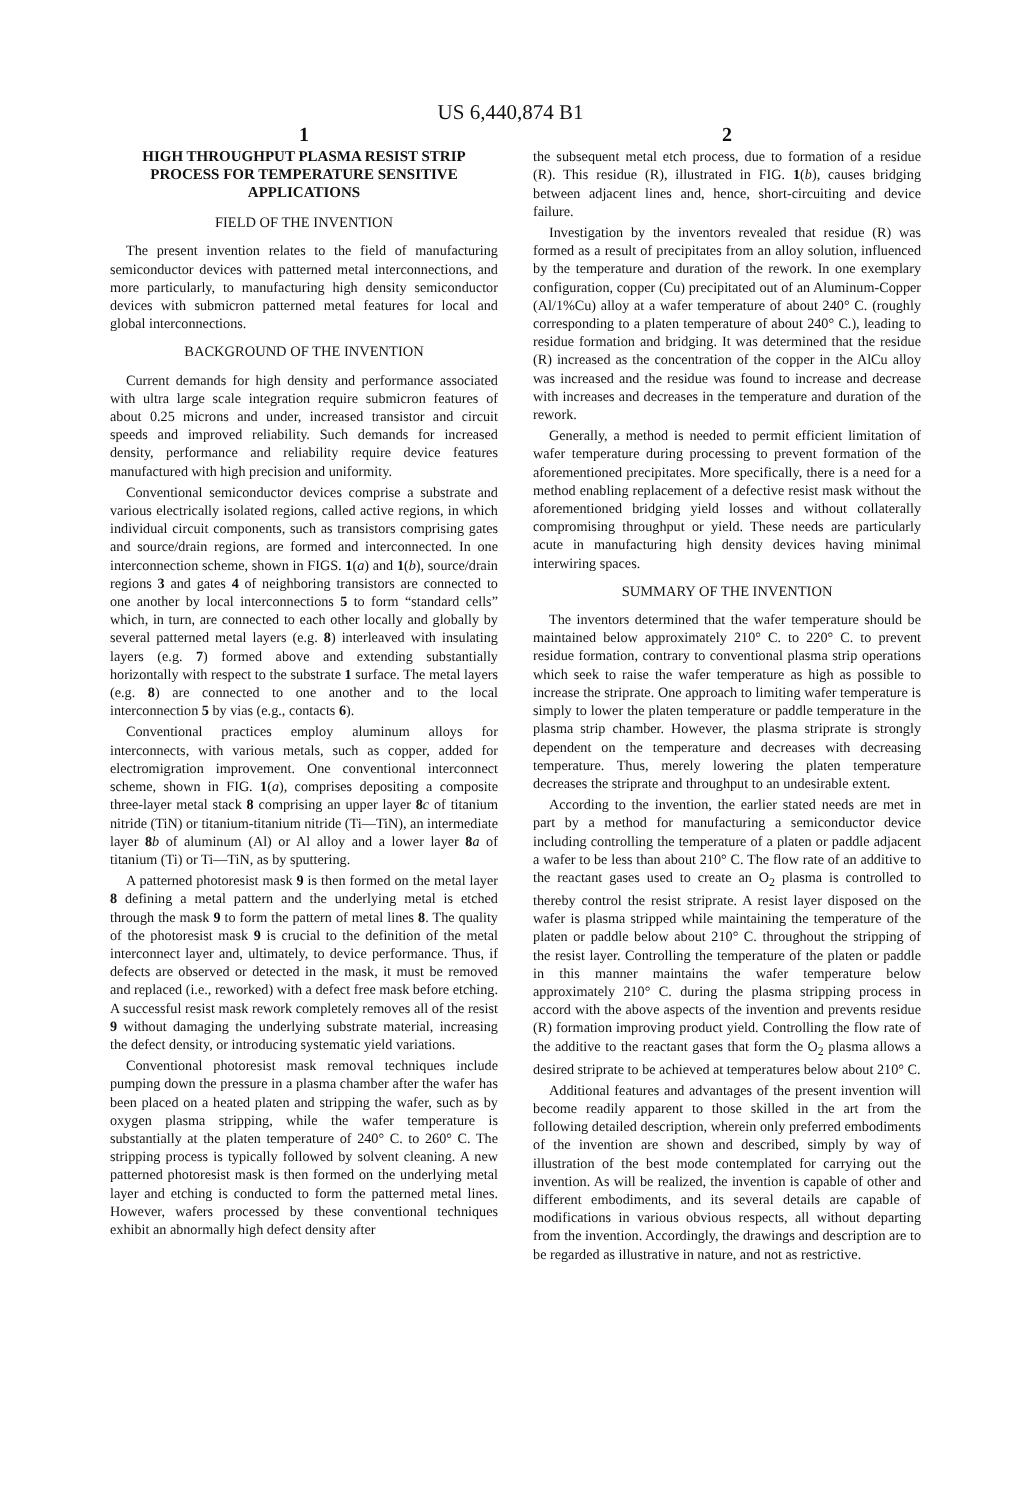US 6,440,874 B1
1
HIGH THROUGHPUT PLASMA RESIST STRIP PROCESS FOR TEMPERATURE SENSITIVE APPLICATIONS
FIELD OF THE INVENTION
The present invention relates to the field of manufacturing semiconductor devices with patterned metal interconnections, and more particularly, to manufacturing high density semiconductor devices with submicron patterned metal features for local and global interconnections.
BACKGROUND OF THE INVENTION
Current demands for high density and performance associated with ultra large scale integration require submicron features of about 0.25 microns and under, increased transistor and circuit speeds and improved reliability. Such demands for increased density, performance and reliability require device features manufactured with high precision and uniformity.
Conventional semiconductor devices comprise a substrate and various electrically isolated regions, called active regions, in which individual circuit components, such as transistors comprising gates and source/drain regions, are formed and interconnected. In one interconnection scheme, shown in FIGS. 1(a) and 1(b), source/drain regions 3 and gates 4 of neighboring transistors are connected to one another by local interconnections 5 to form “standard cells” which, in turn, are connected to each other locally and globally by several patterned metal layers (e.g. 8) interleaved with insulating layers (e.g. 7) formed above and extending substantially horizontally with respect to the substrate 1 surface. The metal layers (e.g. 8) are connected to one another and to the local interconnection 5 by vias (e.g., contacts 6).
Conventional practices employ aluminum alloys for interconnects, with various metals, such as copper, added for electromigration improvement. One conventional interconnect scheme, shown in FIG. 1(a), comprises depositing a composite three-layer metal stack 8 comprising an upper layer 8 c of titanium nitride (TiN) or titanium-titanium nitride (Ti—TiN), an intermediate layer 8 b of aluminum (Al) or Al alloy and a lower layer 8 a of titanium (Ti) or Ti—TiN, as by sputtering.
A patterned photoresist mask 9 is then formed on the metal layer 8 defining a metal pattern and the underlying metal is etched through the mask 9 to form the pattern of metal lines 8. The quality of the photoresist mask 9 is crucial to the definition of the metal interconnect layer and, ultimately, to device performance. Thus, if defects are observed or detected in the mask, it must be removed and replaced (i.e., reworked) with a defect free mask before etching. A successful resist mask rework completely removes all of the resist 9 without damaging the underlying substrate material, increasing the defect density, or introducing systematic yield variations.
Conventional photoresist mask removal techniques include pumping down the pressure in a plasma chamber after the wafer has been placed on a heated platen and stripping the wafer, such as by oxygen plasma stripping, while the wafer temperature is substantially at the platen temperature of 240° C. to 260° C. The stripping process is typically followed by solvent cleaning. A new patterned photoresist mask is then formed on the underlying metal layer and etching is conducted to form the patterned metal lines. However, wafers processed by these conventional techniques exhibit an abnormally high defect density after
2
the subsequent metal etch process, due to formation of a residue (R). This residue (R), illustrated in FIG. 1(b), causes bridging between adjacent lines and, hence, short-circuiting and device failure.
Investigation by the inventors revealed that residue (R) was formed as a result of precipitates from an alloy solution, influenced by the temperature and duration of the rework. In one exemplary configuration, copper (Cu) precipitated out of an Aluminum-Copper (Al/1%Cu) alloy at a wafer temperature of about 240° C. (roughly corresponding to a platen temperature of about 240° C.), leading to residue formation and bridging. It was determined that the residue (R) increased as the concentration of the copper in the AlCu alloy was increased and the residue was found to increase and decrease with increases and decreases in the temperature and duration of the rework.
Generally, a method is needed to permit efficient limitation of wafer temperature during processing to prevent formation of the aforementioned precipitates. More specifically, there is a need for a method enabling replacement of a defective resist mask without the aforementioned bridging yield losses and without collaterally compromising throughput or yield. These needs are particularly acute in manufacturing high density devices having minimal interwiring spaces.
SUMMARY OF THE INVENTION
The inventors determined that the wafer temperature should be maintained below approximately 210° C. to 220° C. to prevent residue formation, contrary to conventional plasma strip operations which seek to raise the wafer temperature as high as possible to increase the striprate. One approach to limiting wafer temperature is simply to lower the platen temperature or paddle temperature in the plasma strip chamber. However, the plasma striprate is strongly dependent on the temperature and decreases with decreasing temperature. Thus, merely lowering the platen temperature decreases the striprate and throughput to an undesirable extent.
According to the invention, the earlier stated needs are met in part by a method for manufacturing a semiconductor device including controlling the temperature of a platen or paddle adjacent a wafer to be less than about 210° C. The flow rate of an additive to the reactant gases used to create an O<sub>2</sub> plasma is controlled to thereby control the resist striprate. A resist layer disposed on the wafer is plasma stripped while maintaining the temperature of the platen or paddle below about 210° C. throughout the stripping of the resist layer. Controlling the temperature of the platen or paddle in this manner maintains the wafer temperature below approximately 210° C. during the plasma stripping process in accord with the above aspects of the invention and prevents residue (R) formation improving product yield. Controlling the flow rate of the additive to the reactant gases that form the O<sub>2</sub> plasma allows a desired striprate to be achieved at temperatures below about 210° C.
Additional features and advantages of the present invention will become readily apparent to those skilled in the art from the following detailed description, wherein only preferred embodiments of the invention are shown and described, simply by way of illustration of the best mode contemplated for carrying out the invention. As will be realized, the invention is capable of other and different embodiments, and its several details are capable of modifications in various obvious respects, all without departing from the invention. Accordingly, the drawings and description are to be regarded as illustrative in nature, and not as restrictive.